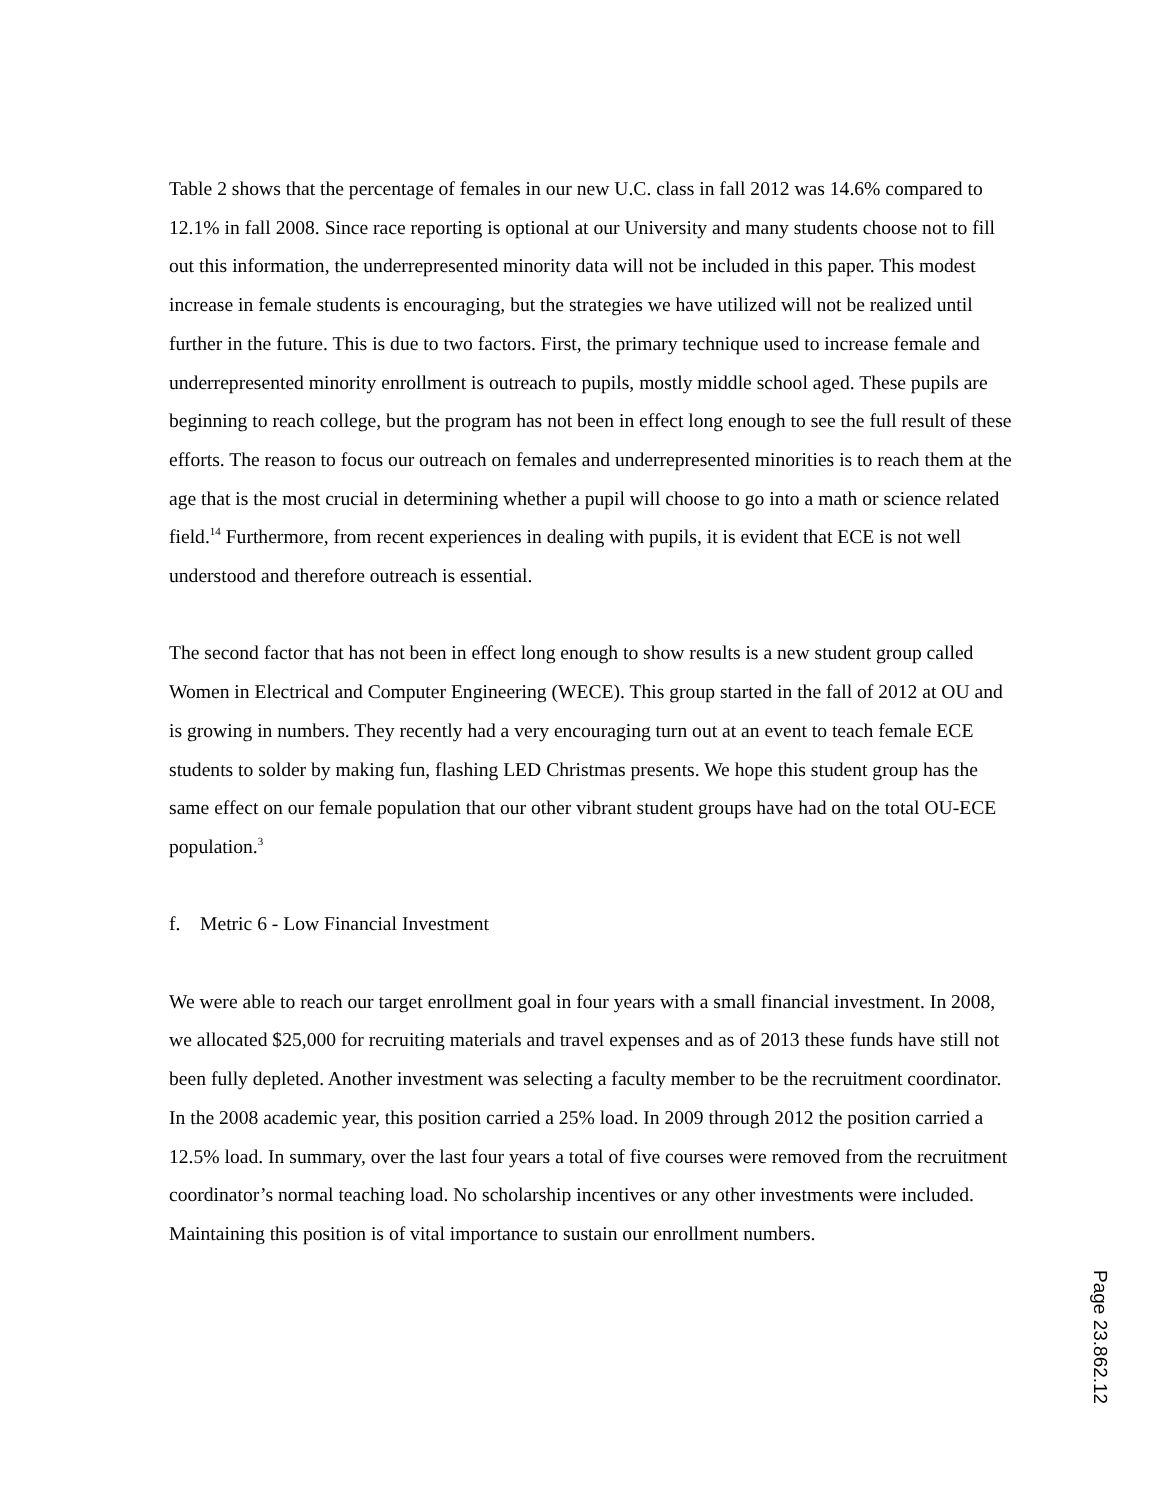Table 2 shows that the percentage of females in our new U.C. class in fall 2012 was 14.6% compared to 12.1% in fall 2008. Since race reporting is optional at our University and many students choose not to fill out this information, the underrepresented minority data will not be included in this paper. This modest increase in female students is encouraging, but the strategies we have utilized will not be realized until further in the future. This is due to two factors. First, the primary technique used to increase female and underrepresented minority enrollment is outreach to pupils, mostly middle school aged. These pupils are beginning to reach college, but the program has not been in effect long enough to see the full result of these efforts. The reason to focus our outreach on females and underrepresented minorities is to reach them at the age that is the most crucial in determining whether a pupil will choose to go into a math or science related field.<sup>14</sup> Furthermore, from recent experiences in dealing with pupils, it is evident that ECE is not well understood and therefore outreach is essential.
The second factor that has not been in effect long enough to show results is a new student group called Women in Electrical and Computer Engineering (WECE). This group started in the fall of 2012 at OU and is growing in numbers. They recently had a very encouraging turn out at an event to teach female ECE students to solder by making fun, flashing LED Christmas presents. We hope this student group has the same effect on our female population that our other vibrant student groups have had on the total OU-ECE population.<sup>3</sup>
f. Metric 6 - Low Financial Investment
We were able to reach our target enrollment goal in four years with a small financial investment. In 2008, we allocated $25,000 for recruiting materials and travel expenses and as of 2013 these funds have still not been fully depleted. Another investment was selecting a faculty member to be the recruitment coordinator. In the 2008 academic year, this position carried a 25% load. In 2009 through 2012 the position carried a 12.5% load. In summary, over the last four years a total of five courses were removed from the recruitment coordinator’s normal teaching load. No scholarship incentives or any other investments were included. Maintaining this position is of vital importance to sustain our enrollment numbers.
Page 23.862.12